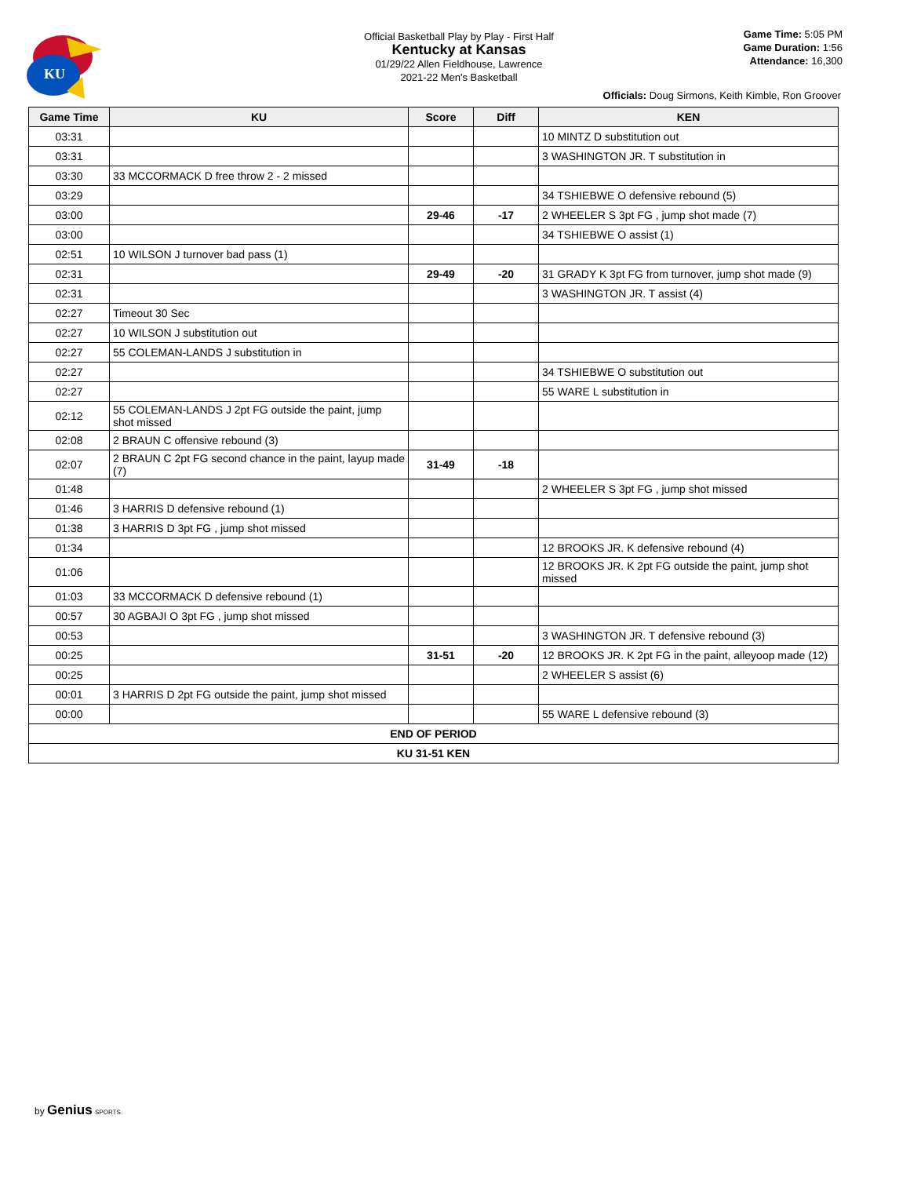KU
Official Basketball Play by Play - First Half
Kentucky at Kansas
01/29/22 Allen Fieldhouse, Lawrence
2021-22 Men's Basketball
Game Time: 5:05 PM
Game Duration: 1:56
Attendance: 16,300
Officials: Doug Sirmons, Keith Kimble, Ron Groover
| Game Time | KU | Score | Diff | KEN |
| --- | --- | --- | --- | --- |
| 03:31 | | | | 10 MINTZ D substitution out |
| 03:31 | | | | 3 WASHINGTON JR. T substitution in |
| 03:30 | 33 MCCORMACK D free throw 2 - 2 missed | | | |
| 03:29 | | | | 34 TSHIEBWE O defensive rebound (5) |
| 03:00 | | 29-46 | -17 | 2 WHEELER S 3pt FG , jump shot made (7) |
| 03:00 | | | | 34 TSHIEBWE O assist (1) |
| 02:51 | 10 WILSON J turnover bad pass (1) | | | |
| 02:31 | | 29-49 | -20 | 31 GRADY K 3pt FG from turnover, jump shot made (9) |
| 02:31 | | | | 3 WASHINGTON JR. T assist (4) |
| 02:27 | Timeout 30 Sec | | | |
| 02:27 | 10 WILSON J substitution out | | | |
| 02:27 | 55 COLEMAN-LANDS J substitution in | | | |
| 02:27 | | | | 34 TSHIEBWE O substitution out |
| 02:27 | | | | 55 WARE L substitution in |
| 02:12 | 55 COLEMAN-LANDS J 2pt FG outside the paint, jump shot missed | | | |
| 02:08 | 2 BRAUN C offensive rebound (3) | | | |
| 02:07 | 2 BRAUN C 2pt FG second chance in the paint, layup made (7) | 31-49 | -18 | |
| 01:48 | | | | 2 WHEELER S 3pt FG , jump shot missed |
| 01:46 | 3 HARRIS D defensive rebound (1) | | | |
| 01:38 | 3 HARRIS D 3pt FG , jump shot missed | | | |
| 01:34 | | | | 12 BROOKS JR. K defensive rebound (4) |
| 01:06 | | | | 12 BROOKS JR. K 2pt FG outside the paint, jump shot missed |
| 01:03 | 33 MCCORMACK D defensive rebound (1) | | | |
| 00:57 | 30 AGBAJI O 3pt FG , jump shot missed | | | |
| 00:53 | | | | 3 WASHINGTON JR. T defensive rebound (3) |
| 00:25 | | 31-51 | -20 | 12 BROOKS JR. K 2pt FG in the paint, alleyoop made (12) |
| 00:25 | | | | 2 WHEELER S assist (6) |
| 00:01 | 3 HARRIS D 2pt FG outside the paint, jump shot missed | | | |
| 00:00 | | | | 55 WARE L defensive rebound (3) |
| END OF PERIOD | | | | |
| KU 31-51 KEN | | | | |
by Genius SPORTS